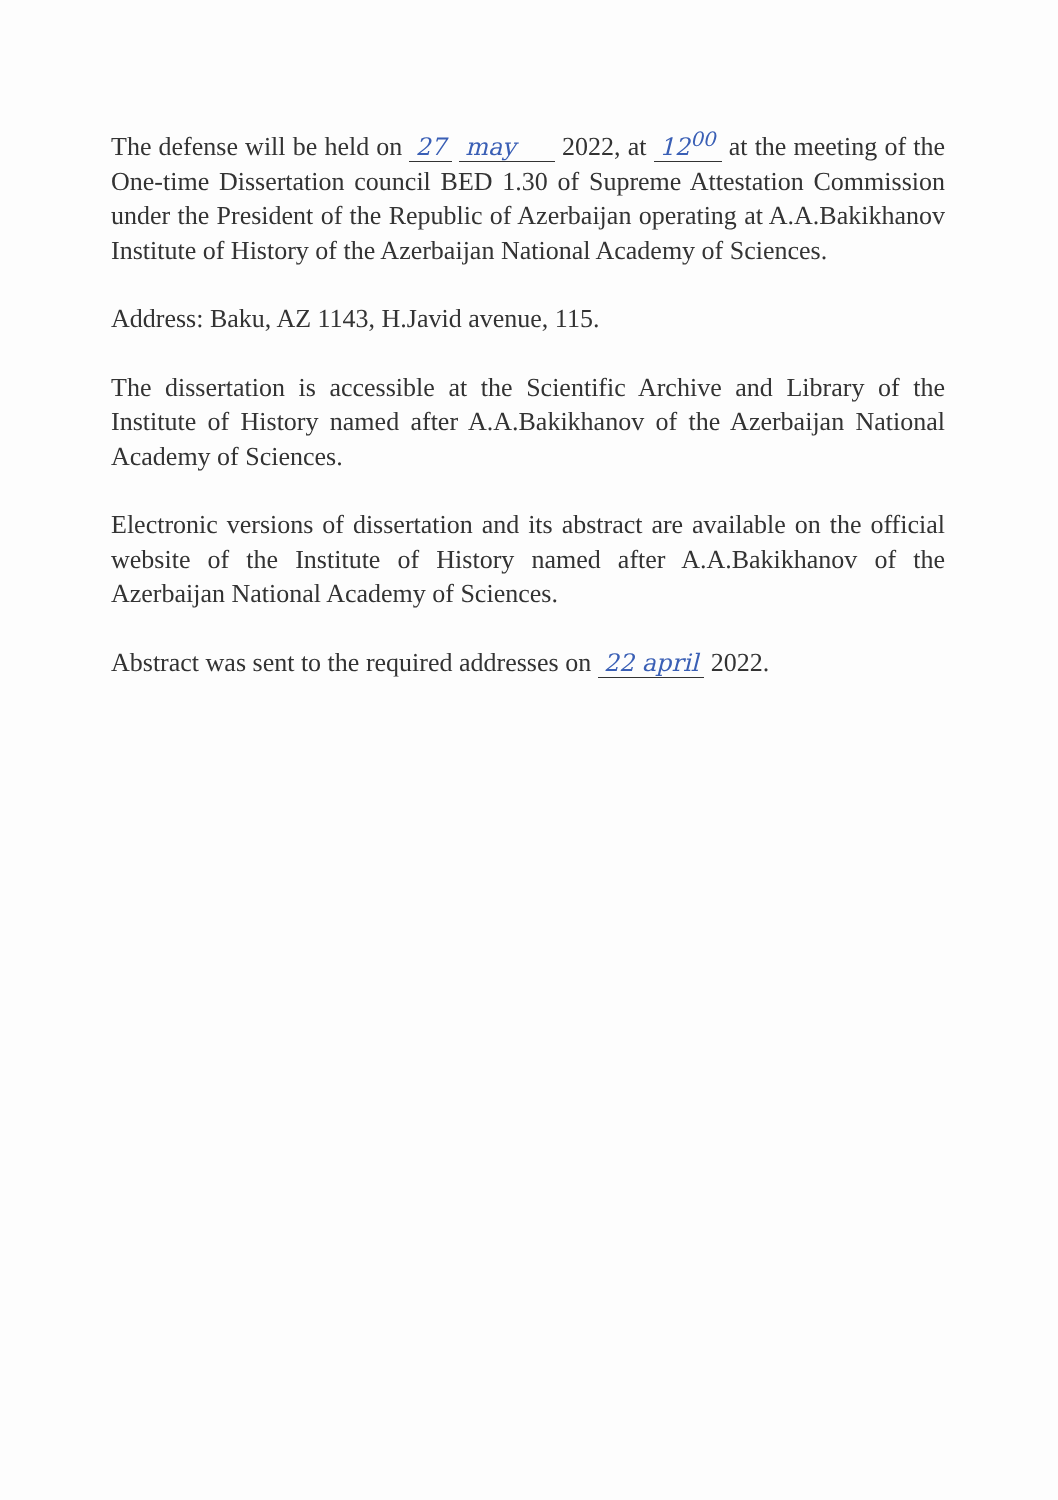The defense will be held on 27 may 2022, at 12<sup>00</sup> at the meeting of the One-time Dissertation council BED 1.30 of Supreme Attestation Commission under the President of the Republic of Azerbaijan operating at A.A.Bakikhanov Institute of History of the Azerbaijan National Academy of Sciences.
Address: Baku, AZ 1143, H.Javid avenue, 115.
The dissertation is accessible at the Scientific Archive and Library of the Institute of History named after A.A.Bakikhanov of the Azerbaijan National Academy of Sciences.
Electronic versions of dissertation and its abstract are available on the official website of the Institute of History named after A.A.Bakikhanov of the Azerbaijan National Academy of Sciences.
Abstract was sent to the required addresses on 22 april 2022.